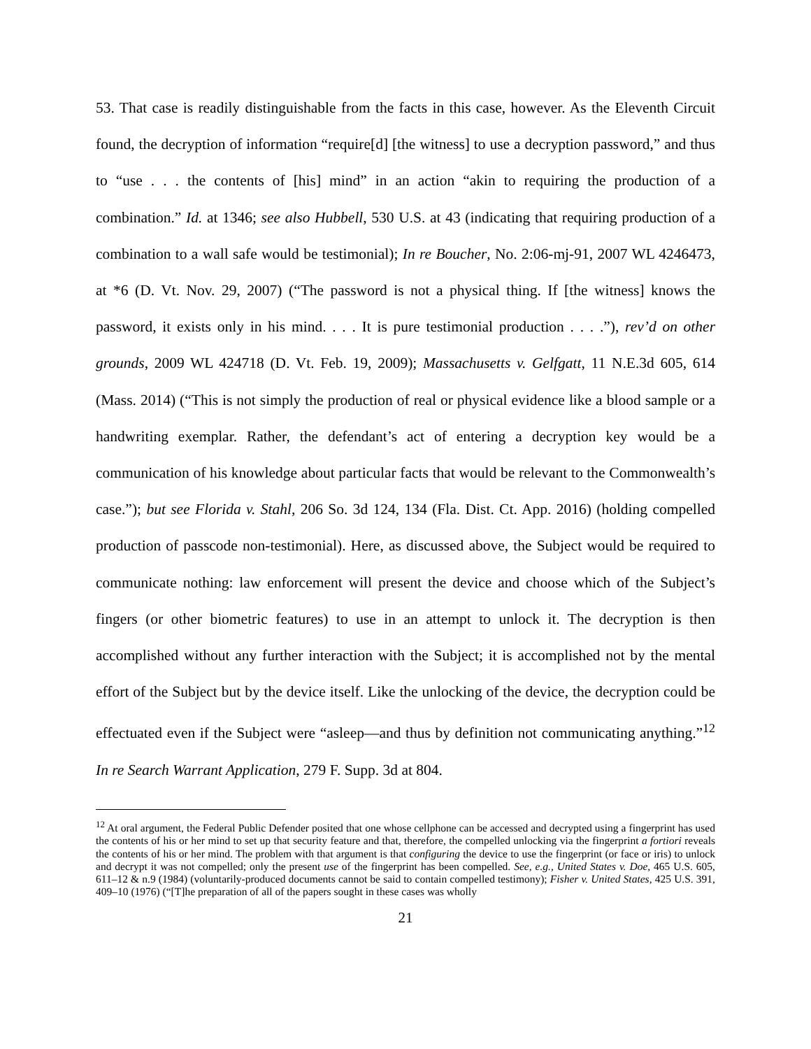53. That case is readily distinguishable from the facts in this case, however. As the Eleventh Circuit found, the decryption of information “require[d] [the witness] to use a decryption password,” and thus to “use . . . the contents of [his] mind” in an action “akin to requiring the production of a combination.” Id. at 1346; see also Hubbell, 530 U.S. at 43 (indicating that requiring production of a combination to a wall safe would be testimonial); In re Boucher, No. 2:06-mj-91, 2007 WL 4246473, at *6 (D. Vt. Nov. 29, 2007) (“The password is not a physical thing. If [the witness] knows the password, it exists only in his mind. . . . It is pure testimonial production . . . .”), rev’d on other grounds, 2009 WL 424718 (D. Vt. Feb. 19, 2009); Massachusetts v. Gelfgatt, 11 N.E.3d 605, 614 (Mass. 2014) (“This is not simply the production of real or physical evidence like a blood sample or a handwriting exemplar. Rather, the defendant’s act of entering a decryption key would be a communication of his knowledge about particular facts that would be relevant to the Commonwealth’s case.”); but see Florida v. Stahl, 206 So. 3d 124, 134 (Fla. Dist. Ct. App. 2016) (holding compelled production of passcode non-testimonial). Here, as discussed above, the Subject would be required to communicate nothing: law enforcement will present the device and choose which of the Subject’s fingers (or other biometric features) to use in an attempt to unlock it. The decryption is then accomplished without any further interaction with the Subject; it is accomplished not by the mental effort of the Subject but by the device itself. Like the unlocking of the device, the decryption could be effectuated even if the Subject were “asleep—and thus by definition not communicating anything.”<sup>12</sup> In re Search Warrant Application, 279 F. Supp. 3d at 804.
<sup>12</sup> At oral argument, the Federal Public Defender posited that one whose cellphone can be accessed and decrypted using a fingerprint has used the contents of his or her mind to set up that security feature and that, therefore, the compelled unlocking via the fingerprint a fortiori reveals the contents of his or her mind. The problem with that argument is that configuring the device to use the fingerprint (or face or iris) to unlock and decrypt it was not compelled; only the present use of the fingerprint has been compelled. See, e.g., United States v. Doe, 465 U.S. 605, 611–12 & n.9 (1984) (voluntarily-produced documents cannot be said to contain compelled testimony); Fisher v. United States, 425 U.S. 391, 409–10 (1976) (“[T]he preparation of all of the papers sought in these cases was wholly
21